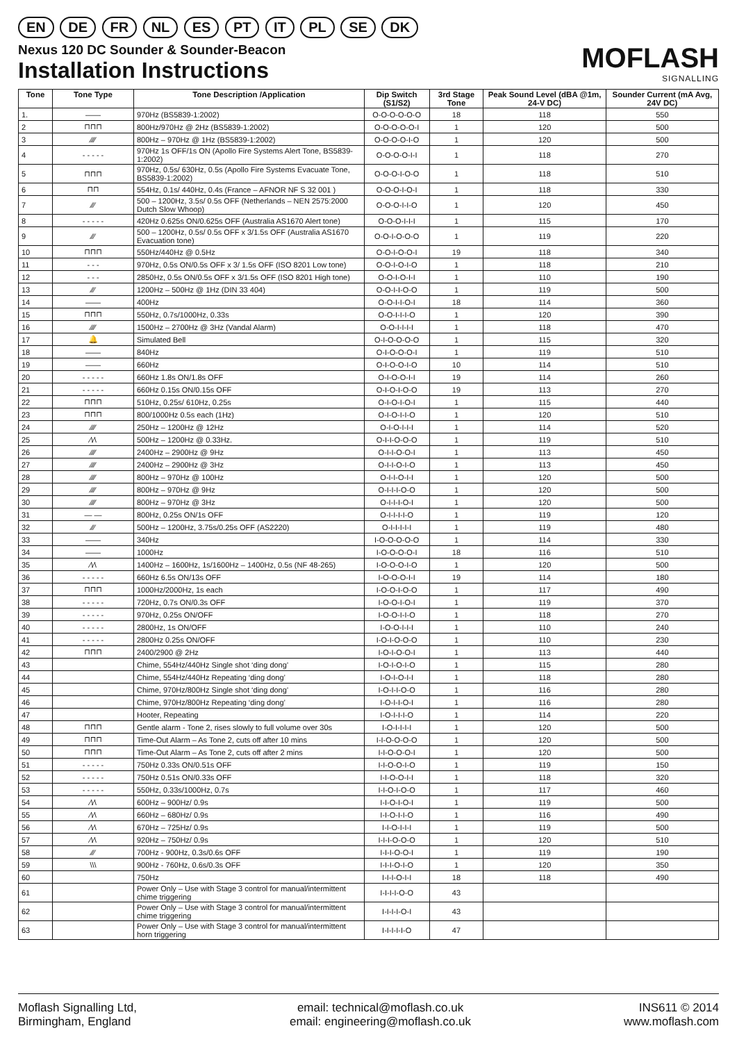EN DE FR NL ES PT IT PL SE DK
Nexus 120 DC Sounder & Sounder-Beacon
Installation Instructions
MOFLASH
SIGNALLING
| Tone | Tone Type | Tone Description /Application | Dip Switch (S1/S2) | 3rd Stage Tone | Peak Sound Level (dBA @1m, 24-V DC) | Sounder Current (mA Avg, 24V DC) |
| --- | --- | --- | --- | --- | --- | --- |
| 1. | —— | 970Hz (BS5839-1:2002) | O-O-O-O-O-O | 18 | 118 | 550 |
| 2 | ⊓⊓⊓ | 800Hz/970Hz @ 2Hz (BS5839-1:2002) | O-O-O-O-O-I | 1 | 120 | 500 |
| 3 | ⁄⁄⁄⁄ | 800Hz – 970Hz @ 1Hz (BS5839-1:2002) | O-O-O-O-I-O | 1 | 120 | 500 |
| 4 | - - - - - | 970Hz 1s OFF/1s ON (Apollo Fire Systems Alert Tone, BS5839-1:2002) | O-O-O-O-I-I | 1 | 118 | 270 |
| 5 | ⊓⊓⊓ | 970Hz, 0.5s/ 630Hz, 0.5s (Apollo Fire Systems Evacuate Tone, BS5839-1:2002) | O-O-O-I-O-O | 1 | 118 | 510 |
| 6 | ⊓⊓ | 554Hz, 0.1s/ 440Hz, 0.4s (France – AFNOR NF S 32 001 ) | O-O-O-I-O-I | 1 | 118 | 330 |
| 7 | ⁄⁄⁄ | 500 – 1200Hz, 3.5s/ 0.5s OFF (Netherlands – NEN 2575:2000 Dutch Slow Whoop) | O-O-O-I-I-O | 1 | 120 | 450 |
| 8 | - - - - - | 420Hz 0.625s ON/0.625s OFF (Australia AS1670 Alert tone) | O-O-O-I-I-I | 1 | 115 | 170 |
| 9 | ⁄⁄⁄ | 500 – 1200Hz, 0.5s/ 0.5s OFF x 3/1.5s OFF (Australia AS1670 Evacuation tone) | O-O-I-O-O-O | 1 | 119 | 220 |
| 10 | ⊓⊓⊓ | 550Hz/440Hz @ 0.5Hz | O-O-I-O-O-I | 19 | 118 | 340 |
| 11 | - - - | 970Hz, 0.5s ON/0.5s OFF x 3/ 1.5s OFF (ISO 8201 Low tone) | O-O-I-O-I-O | 1 | 118 | 210 |
| 12 | - - - | 2850Hz, 0.5s ON/0.5s OFF x 3/1.5s OFF (ISO 8201 High tone) | O-O-I-O-I-I | 1 | 110 | 190 |
| 13 | ⁄⁄⁄ | 1200Hz – 500Hz @ 1Hz (DIN 33 404) | O-O-I-I-O-O | 1 | 119 | 500 |
| 14 | —— | 400Hz | O-O-I-I-O-I | 18 | 114 | 360 |
| 15 | ⊓⊓⊓ | 550Hz, 0.7s/1000Hz, 0.33s | O-O-I-I-I-O | 1 | 120 | 390 |
| 16 | ⁄⁄⁄⁄ | 1500Hz – 2700Hz @ 3Hz (Vandal Alarm) | O-O-I-I-I-I | 1 | 118 | 470 |
| 17 | 🔔 | Simulated Bell | O-I-O-O-O-O | 1 | 115 | 320 |
| 18 | —— | 840Hz | O-I-O-O-O-I | 1 | 119 | 510 |
| 19 | —— | 660Hz | O-I-O-O-I-O | 10 | 114 | 510 |
| 20 | - - - - - | 660Hz 1.8s ON/1.8s OFF | O-I-O-O-I-I | 19 | 114 | 260 |
| 21 | - - - - - | 660Hz 0.15s ON/0.15s OFF | O-I-O-I-O-O | 19 | 113 | 270 |
| 22 | ⊓⊓⊓ | 510Hz, 0.25s/ 610Hz, 0.25s | O-I-O-I-O-I | 1 | 115 | 440 |
| 23 | ⊓⊓⊓ | 800/1000Hz 0.5s each (1Hz) | O-I-O-I-I-O | 1 | 120 | 510 |
| 24 | ⁄⁄⁄⁄ | 250Hz – 1200Hz @ 12Hz | O-I-O-I-I-I | 1 | 114 | 520 |
| 25 | ⁄\⁄\ | 500Hz – 1200Hz @ 0.33Hz. | O-I-I-O-O-O | 1 | 119 | 510 |
| 26 | ⁄⁄⁄⁄ | 2400Hz – 2900Hz @ 9Hz | O-I-I-O-O-I | 1 | 113 | 450 |
| 27 | ⁄⁄⁄⁄ | 2400Hz – 2900Hz @ 3Hz | O-I-I-O-I-O | 1 | 113 | 450 |
| 28 | ⁄⁄⁄⁄ | 800Hz – 970Hz @ 100Hz | O-I-I-O-I-I | 1 | 120 | 500 |
| 29 | ⁄⁄⁄⁄ | 800Hz – 970Hz @ 9Hz | O-I-I-I-O-O | 1 | 120 | 500 |
| 30 | ⁄⁄⁄⁄ | 800Hz – 970Hz @ 3Hz | O-I-I-I-O-I | 1 | 120 | 500 |
| 31 | — — | 800Hz, 0.25s ON/1s OFF | O-I-I-I-I-O | 1 | 119 | 120 |
| 32 | ⁄⁄⁄ | 500Hz – 1200Hz, 3.75s/0.25s OFF (AS2220) | O-I-I-I-I-I | 1 | 119 | 480 |
| 33 | —— | 340Hz | I-O-O-O-O-O | 1 | 114 | 330 |
| 34 | —— | 1000Hz | I-O-O-O-O-I | 18 | 116 | 510 |
| 35 | ⁄\⁄\ | 1400Hz – 1600Hz, 1s/1600Hz – 1400Hz, 0.5s (NF 48-265) | I-O-O-O-I-O | 1 | 120 | 500 |
| 36 | - - - - - | 660Hz 6.5s ON/13s OFF | I-O-O-O-I-I | 19 | 114 | 180 |
| 37 | ⊓⊓⊓ | 1000Hz/2000Hz, 1s each | I-O-O-I-O-O | 1 | 117 | 490 |
| 38 | - - - - - | 720Hz, 0.7s ON/0.3s OFF | I-O-O-I-O-I | 1 | 119 | 370 |
| 39 | - - - - - | 970Hz, 0.25s ON/OFF | I-O-O-I-I-O | 1 | 118 | 270 |
| 40 | - - - - - | 2800Hz, 1s ON/OFF | I-O-O-I-I-I | 1 | 110 | 240 |
| 41 | - - - - - | 2800Hz 0.25s ON/OFF | I-O-I-O-O-O | 1 | 110 | 230 |
| 42 | ⊓⊓⊓ | 2400/2900 @ 2Hz | I-O-I-O-O-I | 1 | 113 | 440 |
| 43 | | Chime, 554Hz/440Hz Single shot ‘ding dong’ | I-O-I-O-I-O | 1 | 115 | 280 |
| 44 | | Chime, 554Hz/440Hz Repeating ‘ding dong’ | I-O-I-O-I-I | 1 | 118 | 280 |
| 45 | | Chime, 970Hz/800Hz Single shot ‘ding dong’ | I-O-I-I-O-O | 1 | 116 | 280 |
| 46 | | Chime, 970Hz/800Hz Repeating ‘ding dong’ | I-O-I-I-O-I | 1 | 116 | 280 |
| 47 | | Hooter, Repeating | I-O-I-I-I-O | 1 | 114 | 220 |
| 48 | ⊓⊓⊓ | Gentle alarm - Tone 2, rises slowly to full volume over 30s | I-O-I-I-I-I | 1 | 120 | 500 |
| 49 | ⊓⊓⊓ | Time-Out Alarm – As Tone 2, cuts off after 10 mins | I-I-O-O-O-O | 1 | 120 | 500 |
| 50 | ⊓⊓⊓ | Time-Out Alarm – As Tone 2, cuts off after 2 mins | I-I-O-O-O-I | 1 | 120 | 500 |
| 51 | - - - - - | 750Hz 0.33s ON/0.51s OFF | I-I-O-O-I-O | 1 | 119 | 150 |
| 52 | - - - - - | 750Hz 0.51s ON/0.33s OFF | I-I-O-O-I-I | 1 | 118 | 320 |
| 53 | - - - - - | 550Hz, 0.33s/1000Hz, 0.7s | I-I-O-I-O-O | 1 | 117 | 460 |
| 54 | ⁄\⁄\ | 600Hz – 900Hz/ 0.9s | I-I-O-I-O-I | 1 | 119 | 500 |
| 55 | ⁄\⁄\ | 660Hz – 680Hz/ 0.9s | I-I-O-I-I-O | 1 | 116 | 490 |
| 56 | ⁄\⁄\ | 670Hz – 725Hz/ 0.9s | I-I-O-I-I-I | 1 | 119 | 500 |
| 57 | ⁄\⁄\ | 920Hz – 750Hz/ 0.9s | I-I-I-O-O-O | 1 | 120 | 510 |
| 58 | ⁄⁄⁄ | 700Hz - 900Hz, 0.3s/0.6s OFF | I-I-I-O-O-I | 1 | 119 | 190 |
| 59 | \\\ | 900Hz - 760Hz, 0.6s/0.3s OFF | I-I-I-O-I-O | 1 | 120 | 350 |
| 60 | | 750Hz | I-I-I-O-I-I | 18 | 118 | 490 |
| 61 | | Power Only – Use with Stage 3 control for manual/intermittent chime triggering | I-I-I-I-O-O | 43 | | |
| 62 | | Power Only – Use with Stage 3 control for manual/intermittent chime triggering | I-I-I-I-O-I | 43 | | |
| 63 | | Power Only – Use with Stage 3 control for manual/intermittent horn triggering | I-I-I-I-I-O | 47 | | |
Moflash Signalling Ltd,
Birmingham, England
email: technical@moflash.co.uk
email: engineering@moflash.co.uk
INS611 © 2014
www.moflash.com